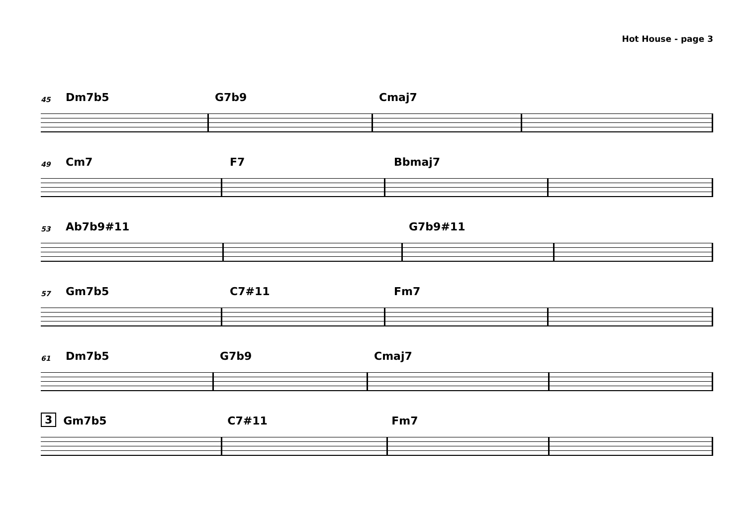Hot House - page 3
45 Dm7b5 G7b9 Cmaj7
49 Cm7 F7 Bbmaj7
53 Ab7b9#11 G7b9#11
57 Gm7b5 C7#11 Fm7
61 Dm7b5 G7b9 Cmaj7
3 Gm7b5 C7#11 Fm7